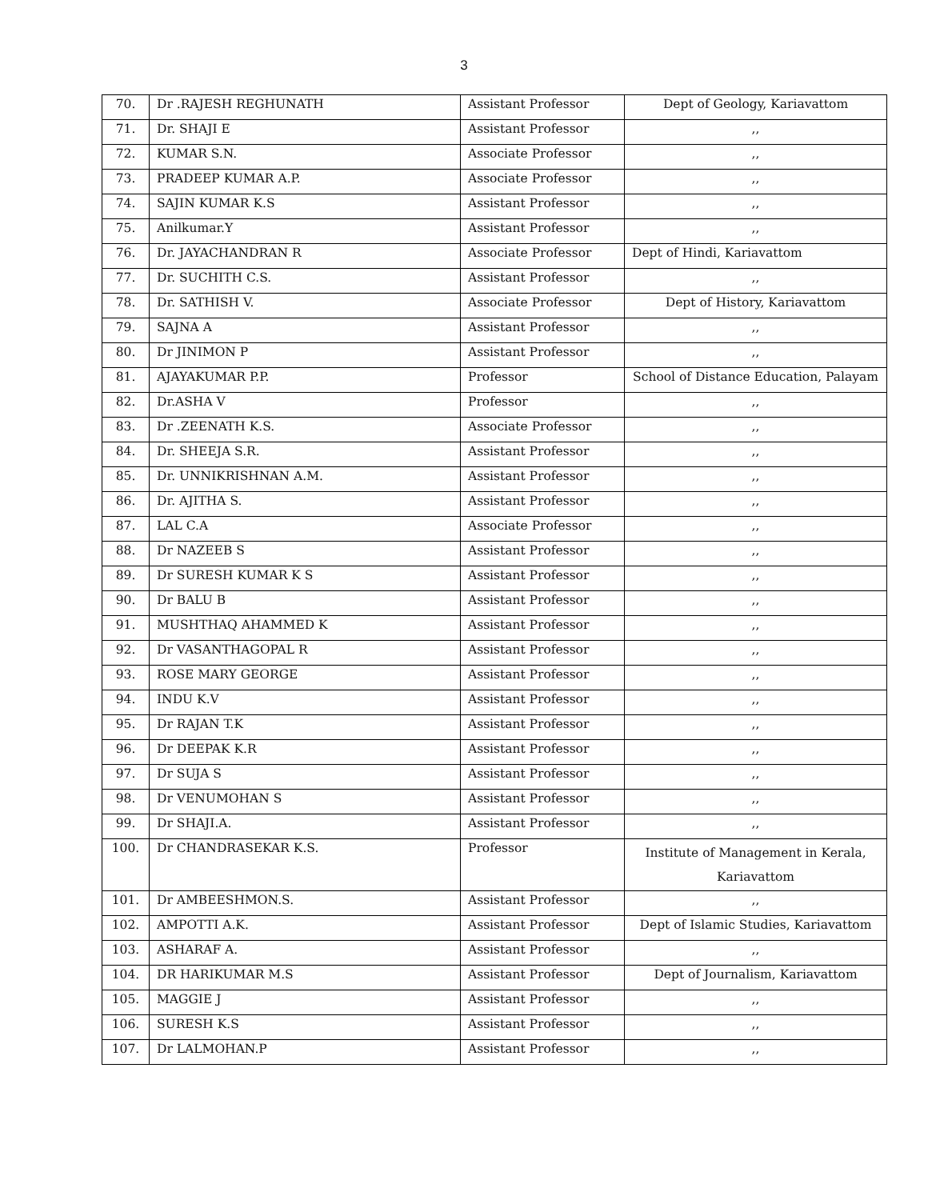3
| 70. | Dr .RAJESH REGHUNATH | Assistant Professor | Dept of Geology, Kariavattom |
| 71. | Dr. SHAJI E | Assistant Professor | ,, |
| 72. | KUMAR S.N. | Associate Professor | ,, |
| 73. | PRADEEP KUMAR A.P. | Associate Professor | ,, |
| 74. | SAJIN KUMAR K.S | Assistant Professor | ,, |
| 75. | Anilkumar.Y | Assistant Professor | ,, |
| 76. | Dr. JAYACHANDRAN R | Associate Professor | Dept of Hindi, Kariavattom |
| 77. | Dr. SUCHITH C.S. | Assistant Professor | ,, |
| 78. | Dr. SATHISH V. | Associate Professor | Dept of History, Kariavattom |
| 79. | SAJNA A | Assistant Professor | ,, |
| 80. | Dr JINIMON P | Assistant Professor | ,, |
| 81. | AJAYAKUMAR P.P. | Professor | School of Distance Education, Palayam |
| 82. | Dr.ASHA V | Professor | ,, |
| 83. | Dr .ZEENATH K.S. | Associate Professor | ,, |
| 84. | Dr. SHEEJA S.R. | Assistant Professor | ,, |
| 85. | Dr. UNNIKRISHNAN A.M. | Assistant Professor | ,, |
| 86. | Dr. AJITHA S. | Assistant Professor | ,, |
| 87. | LAL C.A | Associate Professor | ,, |
| 88. | Dr NAZEEB S | Assistant Professor | ,, |
| 89. | Dr SURESH KUMAR K S | Assistant Professor | ,, |
| 90. | Dr BALU B | Assistant Professor | ,, |
| 91. | MUSHTHAQ AHAMMED K | Assistant Professor | ,, |
| 92. | Dr VASANTHAGOPAL R | Assistant Professor | ,, |
| 93. | ROSE MARY GEORGE | Assistant Professor | ,, |
| 94. | INDU K.V | Assistant Professor | ,, |
| 95. | Dr RAJAN T.K | Assistant Professor | ,, |
| 96. | Dr DEEPAK K.R | Assistant Professor | ,, |
| 97. | Dr SUJA S | Assistant Professor | ,, |
| 98. | Dr VENUMOHAN S | Assistant Professor | ,, |
| 99. | Dr SHAJI.A. | Assistant Professor | ,, |
| 100. | Dr CHANDRASEKAR K.S. | Professor | Institute of Management in Kerala, Kariavattom |
| 101. | Dr AMBEESHMON.S. | Assistant Professor | ,, |
| 102. | AMPOTTI A.K. | Assistant Professor | Dept of Islamic Studies, Kariavattom |
| 103. | ASHARAF A. | Assistant Professor | ,, |
| 104. | DR HARIKUMAR M.S | Assistant Professor | Dept of Journalism, Kariavattom |
| 105. | MAGGIE J | Assistant Professor | ,, |
| 106. | SURESH K.S | Assistant Professor | ,, |
| 107. | Dr LALMOHAN.P | Assistant Professor | ,, |